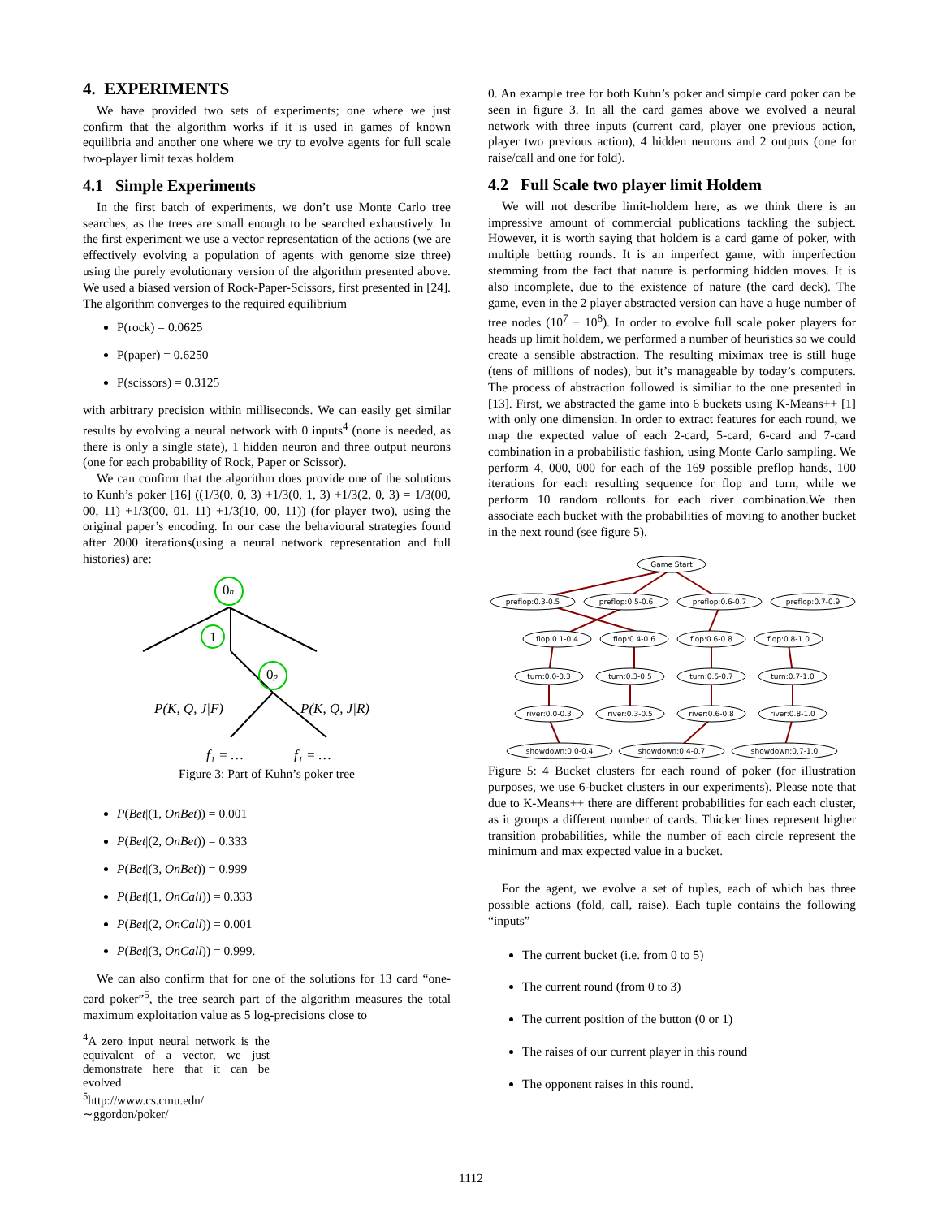4. EXPERIMENTS
We have provided two sets of experiments; one where we just confirm that the algorithm works if it is used in games of known equilibria and another one where we try to evolve agents for full scale two-player limit texas holdem.
4.1 Simple Experiments
In the first batch of experiments, we don’t use Monte Carlo tree searches, as the trees are small enough to be searched exhaustively. In the first experiment we use a vector representation of the actions (we are effectively evolving a population of agents with genome size three) using the purely evolutionary version of the algorithm presented above. We used a biased version of Rock-Paper-Scissors, first presented in [24]. The algorithm converges to the required equilibrium
P(rock) = 0.0625
P(paper) = 0.6250
P(scissors) = 0.3125
with arbitrary precision within milliseconds. We can easily get similar results by evolving a neural network with 0 inputs<sup>4</sup> (none is needed, as there is only a single state), 1 hidden neuron and three output neurons (one for each probability of Rock, Paper or Scissor).
We can confirm that the algorithm does provide one of the solutions to Kunh’s poker [16] ((1/3(0, 0, 3) +1/3(0, 1, 3) +1/3(2, 0, 3) = 1/3(00, 00, 11) +1/3(00, 01, 11) +1/3(10, 00, 11)) (for player two), using the original paper’s encoding. In our case the behavioural strategies found after 2000 iterations(using a neural network representation and full histories) are:
0n
1
0p
P(K, Q, J|F)
P(K, Q, J|R)
f₁ = …
f₁ = …
Figure 3: Part of Kuhn’s poker tree
P(Bet|(1, OnBet)) = 0.001
P(Bet|(2, OnBet)) = 0.333
P(Bet|(3, OnBet)) = 0.999
P(Bet|(1, OnCall)) = 0.333
P(Bet|(2, OnCall)) = 0.001
P(Bet|(3, OnCall)) = 0.999.
We can also confirm that for one of the solutions for 13 card “one-card poker”<sup>5</sup>, the tree search part of the algorithm measures the total maximum exploitation value as 5 log-precisions close to
<sup>4</sup> A zero input neural network is the equivalent of a vector, we just demonstrate here that it can be evolved
<sup>5</sup> http://www.cs.cmu.edu/ ∼ggordon/poker/
0. An example tree for both Kuhn’s poker and simple card poker can be seen in figure 3. In all the card games above we evolved a neural network with three inputs (current card, player one previous action, player two previous action), 4 hidden neurons and 2 outputs (one for raise/call and one for fold).
4.2 Full Scale two player limit Holdem
We will not describe limit-holdem here, as we think there is an impressive amount of commercial publications tackling the subject. However, it is worth saying that holdem is a card game of poker, with multiple betting rounds. It is an imperfect game, with imperfection stemming from the fact that nature is performing hidden moves. It is also incomplete, due to the existence of nature (the card deck). The game, even in the 2 player abstracted version can have a huge number of tree nodes (10<sup>7</sup> − 10<sup>8</sup>). In order to evolve full scale poker players for heads up limit holdem, we performed a number of heuristics so we could create a sensible abstraction. The resulting miximax tree is still huge (tens of millions of nodes), but it’s manageable by today’s computers. The process of abstraction followed is similiar to the one presented in [13]. First, we abstracted the game into 6 buckets using K-Means++ [1] with only one dimension. In order to extract features for each round, we map the expected value of each 2-card, 5-card, 6-card and 7-card combination in a probabilistic fashion, using Monte Carlo sampling. We perform 4, 000, 000 for each of the 169 possible preflop hands, 100 iterations for each resulting sequence for flop and turn, while we perform 10 random rollouts for each river combination.We then associate each bucket with the probabilities of moving to another bucket in the next round (see figure 5).
Game Start
preflop:0.3-0.5
preflop:0.5-0.6
preflop:0.6-0.7
preflop:0.7-0.9
flop:0.1-0.4
flop:0.4-0.6
flop:0.6-0.8
flop:0.8-1.0
turn:0.0-0.3
turn:0.3-0.5
turn:0.5-0.7
turn:0.7-1.0
river:0.0-0.3
river:0.3-0.5
river:0.6-0.8
river:0.8-1.0
showdown:0.0-0.4
showdown:0.4-0.7
showdown:0.7-1.0
Figure 5: 4 Bucket clusters for each round of poker (for illustration purposes, we use 6-bucket clusters in our experiments). Please note that due to K-Means++ there are different probabilities for each each cluster, as it groups a different number of cards. Thicker lines represent higher transition probabilities, while the number of each circle represent the minimum and max expected value in a bucket.
For the agent, we evolve a set of tuples, each of which has three possible actions (fold, call, raise). Each tuple contains the following “inputs”
The current bucket (i.e. from 0 to 5)
The current round (from 0 to 3)
The current position of the button (0 or 1)
The raises of our current player in this round
The opponent raises in this round.
1112